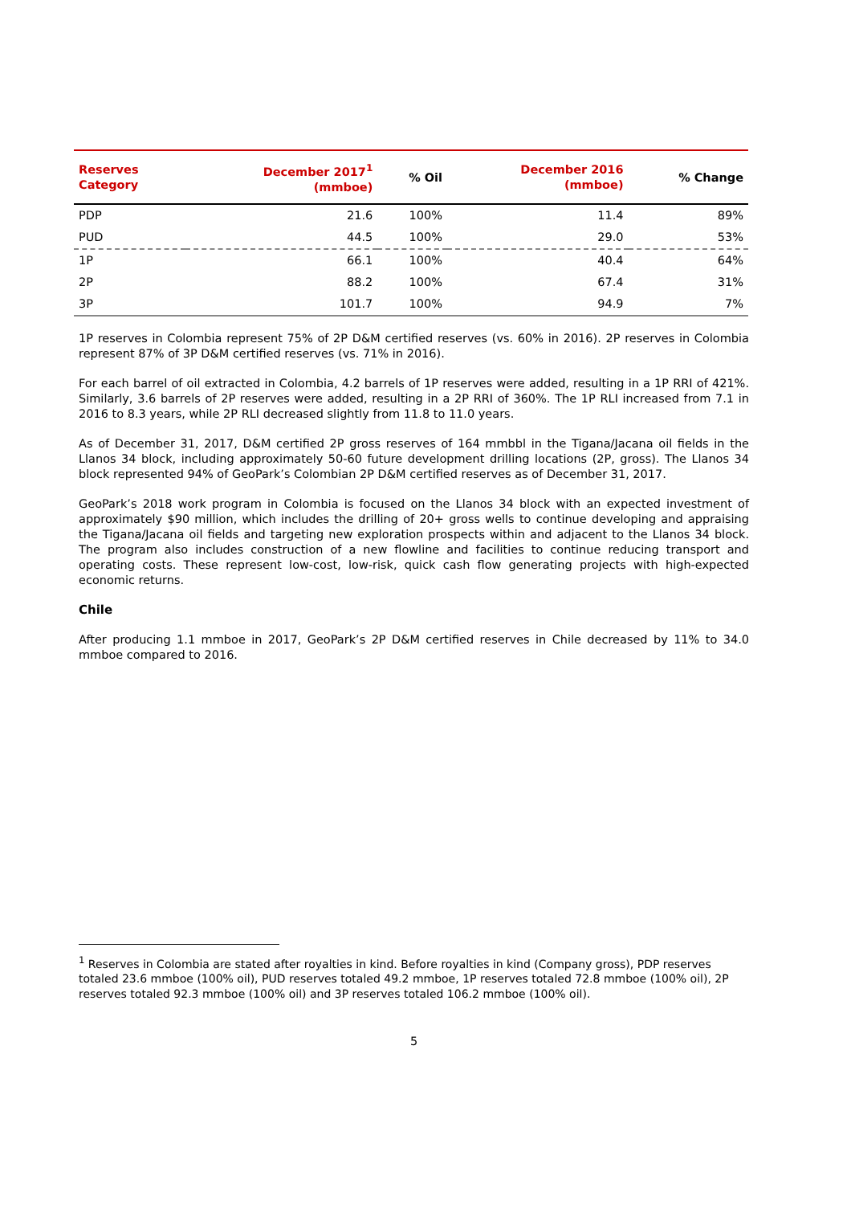| Reserves Category | December 2017<sup>1</sup> (mmboe) | % Oil | December 2016 (mmboe) | % Change |
| --- | --- | --- | --- | --- |
| PDP | 21.6 | 100% | 11.4 | 89% |
| PUD | 44.5 | 100% | 29.0 | 53% |
| 1P | 66.1 | 100% | 40.4 | 64% |
| 2P | 88.2 | 100% | 67.4 | 31% |
| 3P | 101.7 | 100% | 94.9 | 7% |
1P reserves in Colombia represent 75% of 2P D&M certified reserves (vs. 60% in 2016). 2P reserves in Colombia represent 87% of 3P D&M certified reserves (vs. 71% in 2016).
For each barrel of oil extracted in Colombia, 4.2 barrels of 1P reserves were added, resulting in a 1P RRI of 421%. Similarly, 3.6 barrels of 2P reserves were added, resulting in a 2P RRI of 360%. The 1P RLI increased from 7.1 in 2016 to 8.3 years, while 2P RLI decreased slightly from 11.8 to 11.0 years.
As of December 31, 2017, D&M certified 2P gross reserves of 164 mmbbl in the Tigana/Jacana oil fields in the Llanos 34 block, including approximately 50-60 future development drilling locations (2P, gross). The Llanos 34 block represented 94% of GeoPark’s Colombian 2P D&M certified reserves as of December 31, 2017.
GeoPark’s 2018 work program in Colombia is focused on the Llanos 34 block with an expected investment of approximately $90 million, which includes the drilling of 20+ gross wells to continue developing and appraising the Tigana/Jacana oil fields and targeting new exploration prospects within and adjacent to the Llanos 34 block. The program also includes construction of a new flowline and facilities to continue reducing transport and operating costs. These represent low-cost, low-risk, quick cash flow generating projects with high-expected economic returns.
Chile
After producing 1.1 mmboe in 2017, GeoPark’s 2P D&M certified reserves in Chile decreased by 11% to 34.0 mmboe compared to 2016.
<sup>1</sup> Reserves in Colombia are stated after royalties in kind. Before royalties in kind (Company gross), PDP reserves totaled 23.6 mmboe (100% oil), PUD reserves totaled 49.2 mmboe, 1P reserves totaled 72.8 mmboe (100% oil), 2P reserves totaled 92.3 mmboe (100% oil) and 3P reserves totaled 106.2 mmboe (100% oil).
5